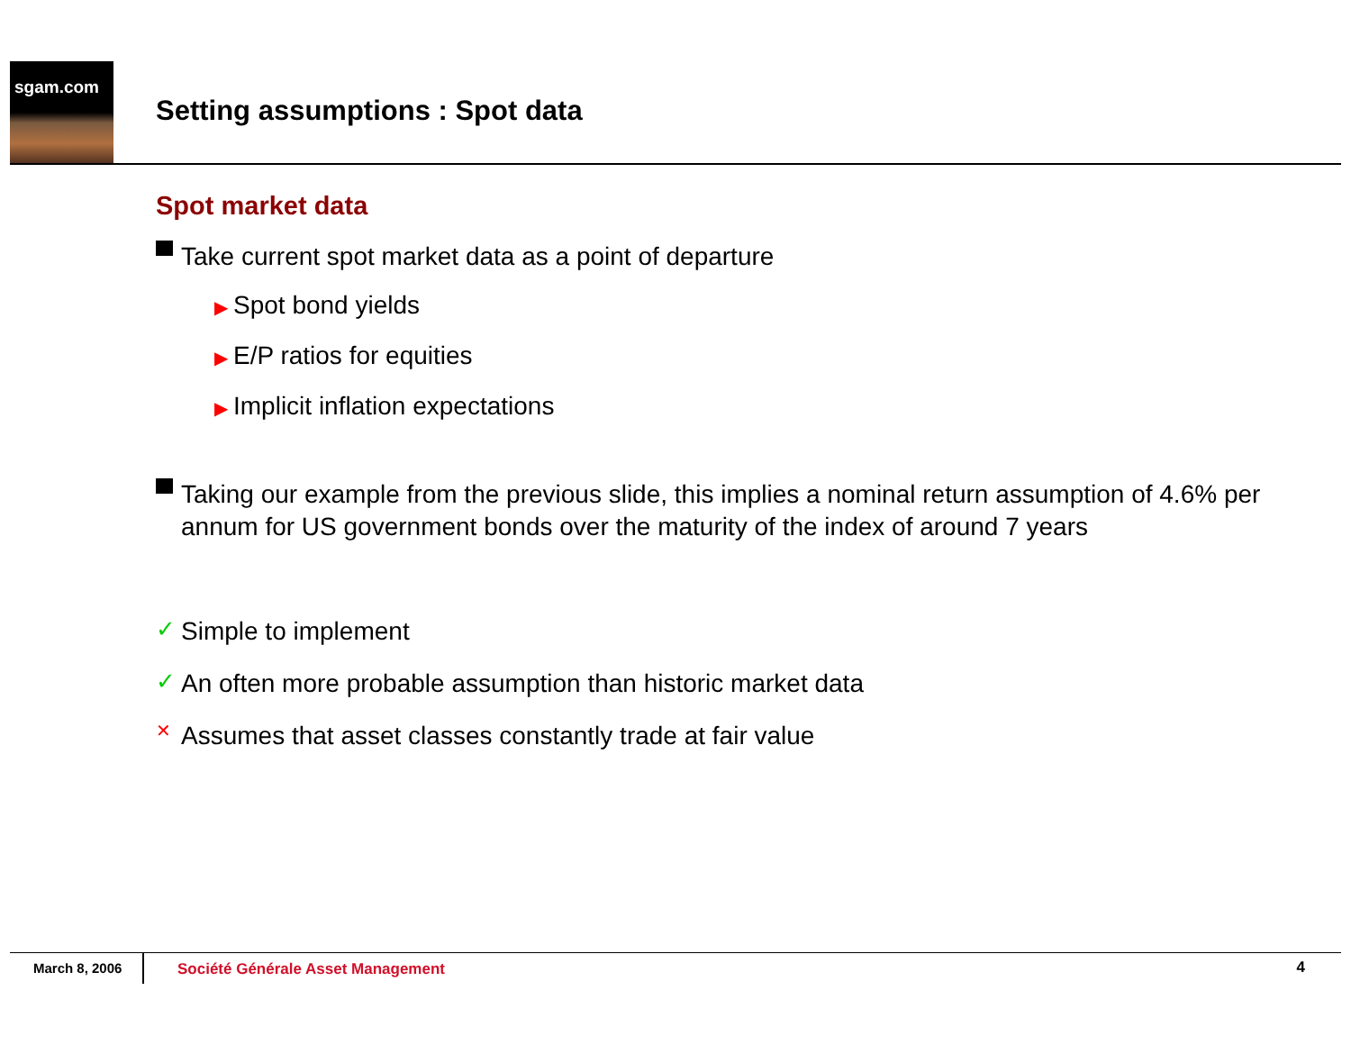sgam.com
Setting assumptions : Spot data
Spot market data
Take current spot market data as a point of departure
▶ Spot bond yields
▶ E/P ratios for equities
▶ Implicit inflation expectations
Taking our example from the previous slide, this implies a nominal return assumption of 4.6% per annum for US government bonds over the maturity of the index of around 7 years
✓
Simple to implement
✓
An often more probable assumption than historic market data
✕
Assumes that asset classes constantly trade at fair value
March 8, 2006
Société Générale Asset Management 4